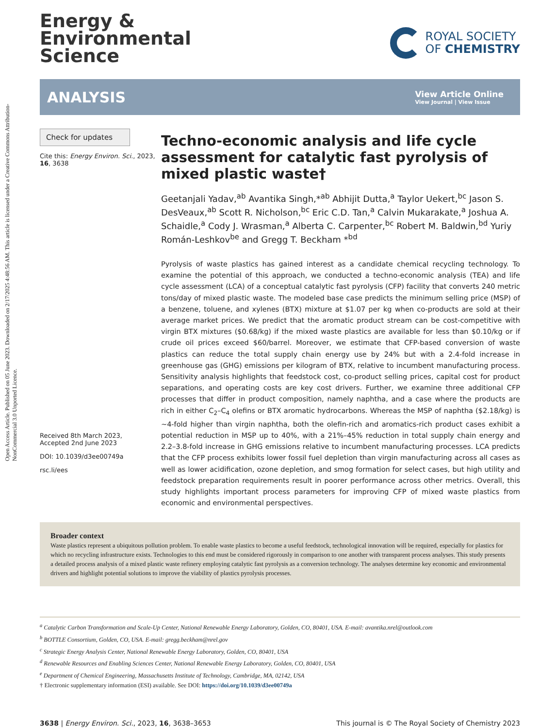Open Access Article. Published on 05 June 2023. Downloaded on 2/17/2025 4:48:56 AM. This article is licensed under a Creative Commons Attribution-NonCommercial 3.0 Unported Licence.
Energy &
Environmental
Science
ROYAL SOCIETY
OF CHEMISTRY
ANALYSIS
View Article Online
View Journal | View Issue
Check for updates
Cite this: Energy Environ. Sci., 2023, 16, 3638
Received 8th March 2023,
Accepted 2nd June 2023
DOI: 10.1039/d3ee00749a
rsc.li/ees
Techno-economic analysis and life cycle assessment for catalytic fast pyrolysis of mixed plastic waste†
Geetanjali Yadav,<sup>ab</sup> Avantika Singh,*<sup>ab</sup> Abhijit Dutta,<sup>a</sup> Taylor Uekert,<sup>bc</sup> Jason S. DesVeaux,<sup>ab</sup> Scott R. Nicholson,<sup>bc</sup> Eric C.D. Tan,<sup>a</sup> Calvin Mukarakate,<sup>a</sup> Joshua A. Schaidle,<sup>a</sup> Cody J. Wrasman,<sup>a</sup> Alberta C. Carpenter,<sup>bc</sup> Robert M. Baldwin,<sup>bd</sup> Yuriy Román-Leshkov<sup>be</sup> and Gregg T. Beckham *<sup>bd</sup>
Pyrolysis of waste plastics has gained interest as a candidate chemical recycling technology. To examine the potential of this approach, we conducted a techno-economic analysis (TEA) and life cycle assessment (LCA) of a conceptual catalytic fast pyrolysis (CFP) facility that converts 240 metric tons/day of mixed plastic waste. The modeled base case predicts the minimum selling price (MSP) of a benzene, toluene, and xylenes (BTX) mixture at $1.07 per kg when co-products are sold at their average market prices. We predict that the aromatic product stream can be cost-competitive with virgin BTX mixtures ($0.68/kg) if the mixed waste plastics are available for less than $0.10/kg or if crude oil prices exceed $60/barrel. Moreover, we estimate that CFP-based conversion of waste plastics can reduce the total supply chain energy use by 24% but with a 2.4-fold increase in greenhouse gas (GHG) emissions per kilogram of BTX, relative to incumbent manufacturing process. Sensitivity analysis highlights that feedstock cost, co-product selling prices, capital cost for product separations, and operating costs are key cost drivers. Further, we examine three additional CFP processes that differ in product composition, namely naphtha, and a case where the products are rich in either C<sub>2</sub>–C<sub>4</sub> olefins or BTX aromatic hydrocarbons. Whereas the MSP of naphtha ($2.18/kg) is ∼4-fold higher than virgin naphtha, both the olefin-rich and aromatics-rich product cases exhibit a potential reduction in MSP up to 40%, with a 21%–45% reduction in total supply chain energy and 2.2–3.8-fold increase in GHG emissions relative to incumbent manufacturing processes. LCA predicts that the CFP process exhibits lower fossil fuel depletion than virgin manufacturing across all cases as well as lower acidification, ozone depletion, and smog formation for select cases, but high utility and feedstock preparation requirements result in poorer performance across other metrics. Overall, this study highlights important process parameters for improving CFP of mixed waste plastics from economic and environmental perspectives.
Broader context
Waste plastics represent a ubiquitous pollution problem. To enable waste plastics to become a useful feedstock, technological innovation will be required, especially for plastics for which no recycling infrastructure exists. Technologies to this end must be considered rigorously in comparison to one another with transparent process analyses. This study presents a detailed process analysis of a mixed plastic waste refinery employing catalytic fast pyrolysis as a conversion technology. The analyses determine key economic and environmental drivers and highlight potential solutions to improve the viability of plastics pyrolysis processes.
<sup>a</sup> Catalytic Carbon Transformation and Scale-Up Center, National Renewable Energy Laboratory, Golden, CO, 80401, USA. E-mail: avantika.nrel@outlook.com
<sup>b</sup> BOTTLE Consortium, Golden, CO, USA. E-mail: gregg.beckham@nrel.gov
<sup>c</sup> Strategic Energy Analysis Center, National Renewable Energy Laboratory, Golden, CO, 80401, USA
<sup>d</sup> Renewable Resources and Enabling Sciences Center, National Renewable Energy Laboratory, Golden, CO, 80401, USA
<sup>e</sup> Department of Chemical Engineering, Massachusetts Institute of Technology, Cambridge, MA, 02142, USA
† Electronic supplementary information (ESI) available. See DOI: https://doi.org/10.1039/d3ee00749a
3638 | Energy Environ. Sci., 2023, 16, 3638–3653 This journal is © The Royal Society of Chemistry 2023